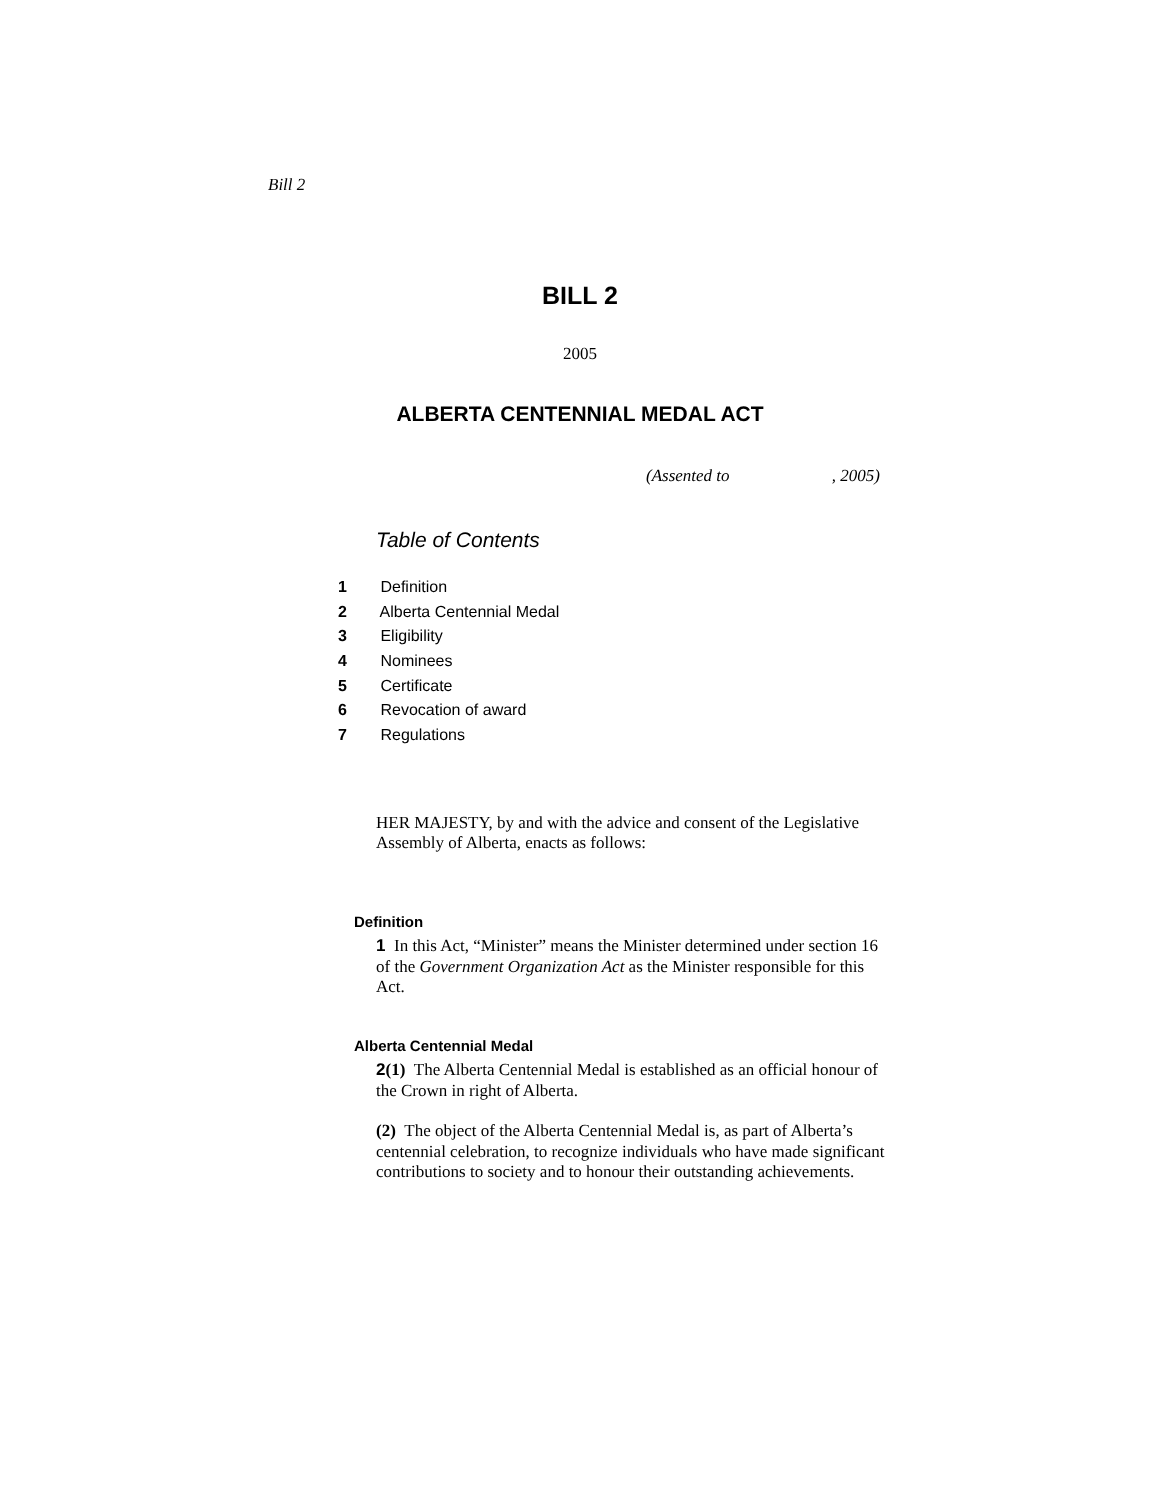Bill 2
BILL 2
2005
ALBERTA CENTENNIAL MEDAL ACT
(Assented to , 2005)
Table of Contents
1 Definition
2 Alberta Centennial Medal
3 Eligibility
4 Nominees
5 Certificate
6 Revocation of award
7 Regulations
HER MAJESTY, by and with the advice and consent of the Legislative Assembly of Alberta, enacts as follows:
Definition
1 In this Act, “Minister” means the Minister determined under section 16 of the Government Organization Act as the Minister responsible for this Act.
Alberta Centennial Medal
2(1) The Alberta Centennial Medal is established as an official honour of the Crown in right of Alberta.
(2) The object of the Alberta Centennial Medal is, as part of Alberta’s centennial celebration, to recognize individuals who have made significant contributions to society and to honour their outstanding achievements.